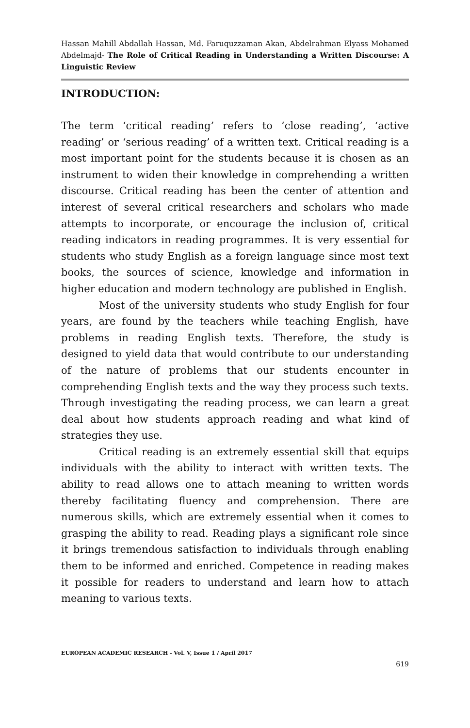Hassan Mahill Abdallah Hassan, Md. Faruquzzaman Akan, Abdelrahman Elyass Mohamed Abdelmajd- The Role of Critical Reading in Understanding a Written Discourse: A Linguistic Review
INTRODUCTION:
The term ‘critical reading’ refers to ‘close reading’, ‘active reading’ or ‘serious reading’ of a written text. Critical reading is a most important point for the students because it is chosen as an instrument to widen their knowledge in comprehending a written discourse. Critical reading has been the center of attention and interest of several critical researchers and scholars who made attempts to incorporate, or encourage the inclusion of, critical reading indicators in reading programmes. It is very essential for students who study English as a foreign language since most text books, the sources of science, knowledge and information in higher education and modern technology are published in English.
Most of the university students who study English for four years, are found by the teachers while teaching English, have problems in reading English texts. Therefore, the study is designed to yield data that would contribute to our understanding of the nature of problems that our students encounter in comprehending English texts and the way they process such texts. Through investigating the reading process, we can learn a great deal about how students approach reading and what kind of strategies they use.
Critical reading is an extremely essential skill that equips individuals with the ability to interact with written texts. The ability to read allows one to attach meaning to written words thereby facilitating fluency and comprehension. There are numerous skills, which are extremely essential when it comes to grasping the ability to read. Reading plays a significant role since it brings tremendous satisfaction to individuals through enabling them to be informed and enriched. Competence in reading makes it possible for readers to understand and learn how to attach meaning to various texts.
EUROPEAN ACADEMIC RESEARCH - Vol. V, Issue 1 / April 2017
619